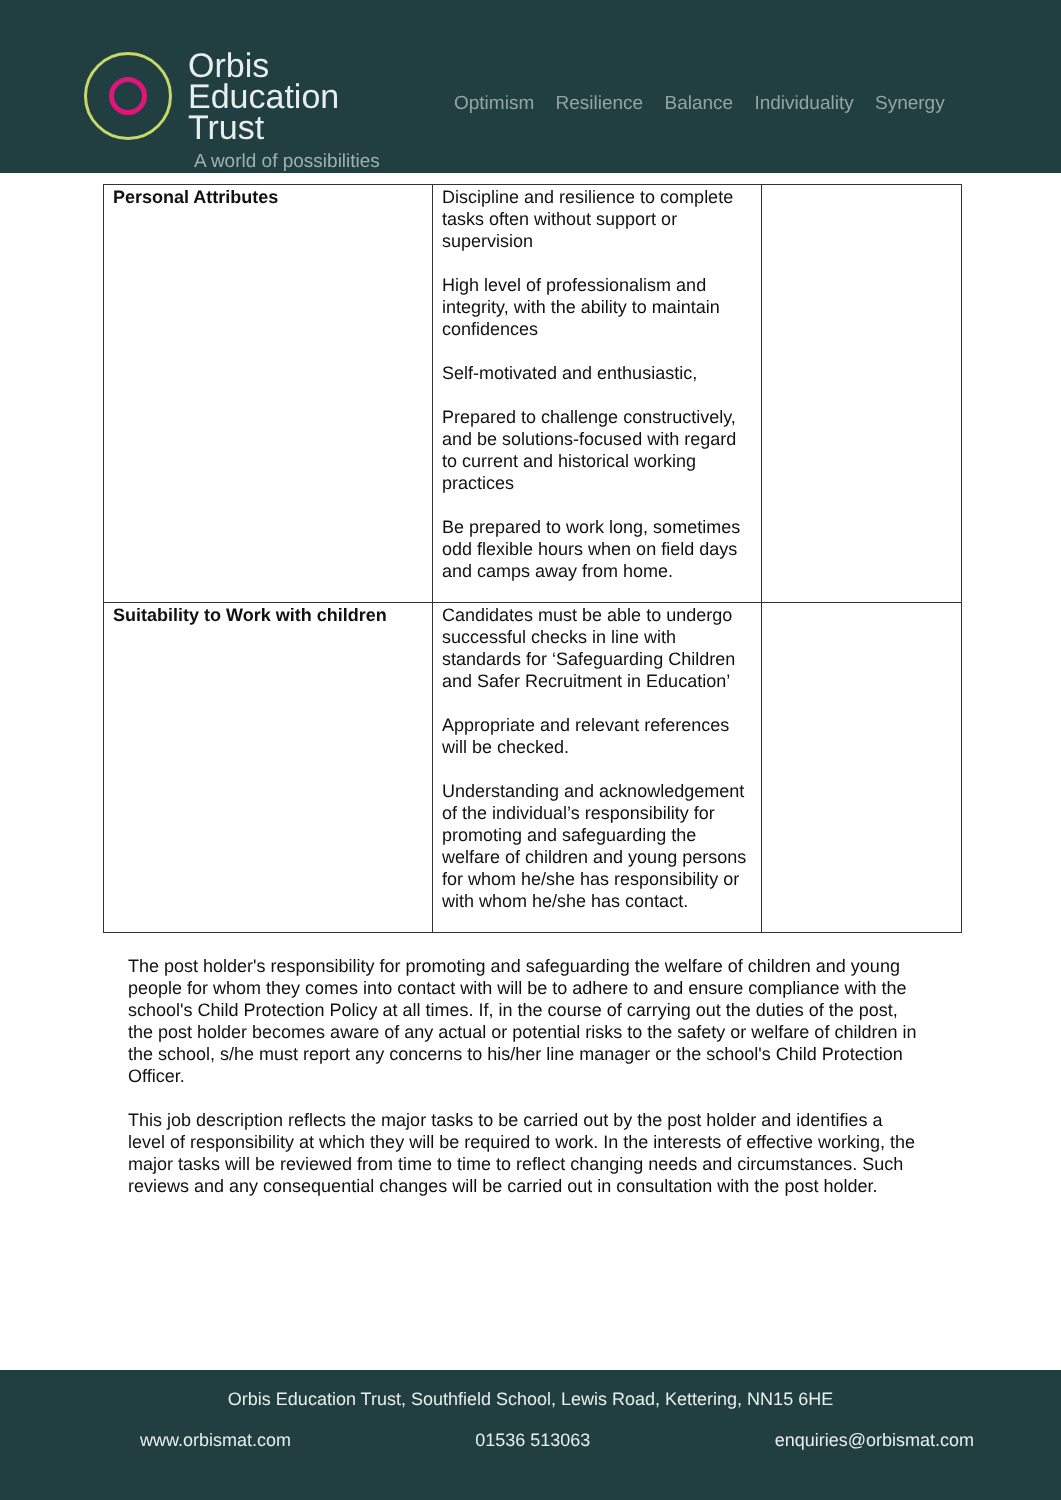Orbis
Education
Trust
A world of possibilities
Optimism Resilience Balance Individuality Synergy
| Personal Attributes | Discipline and resilience to complete tasks often without support or supervision High level of professionalism and integrity, with the ability to maintain confidences Self-motivated and enthusiastic, Prepared to challenge constructively, and be solutions-focused with regard to current and historical working practices Be prepared to work long, sometimes odd flexible hours when on field days and camps away from home. | |
| Suitability to Work with children | Candidates must be able to undergo successful checks in line with standards for ‘Safeguarding Children and Safer Recruitment in Education’ Appropriate and relevant references will be checked. Understanding and acknowledgement of the individual’s responsibility for promoting and safeguarding the welfare of children and young persons for whom he/she has responsibility or with whom he/she has contact. | |
The post holder's responsibility for promoting and safeguarding the welfare of children and young people for whom they comes into contact with will be to adhere to and ensure compliance with the school's Child Protection Policy at all times. If, in the course of carrying out the duties of the post, the post holder becomes aware of any actual or potential risks to the safety or welfare of children in the school, s/he must report any concerns to his/her line manager or the school's Child Protection Officer.
This job description reflects the major tasks to be carried out by the post holder and identifies a level of responsibility at which they will be required to work. In the interests of effective working, the major tasks will be reviewed from time to time to reflect changing needs and circumstances. Such reviews and any consequential changes will be carried out in consultation with the post holder.
Orbis Education Trust, Southfield School, Lewis Road, Kettering, NN15 6HE
www.orbismat.com 01536 513063 enquiries@orbismat.com